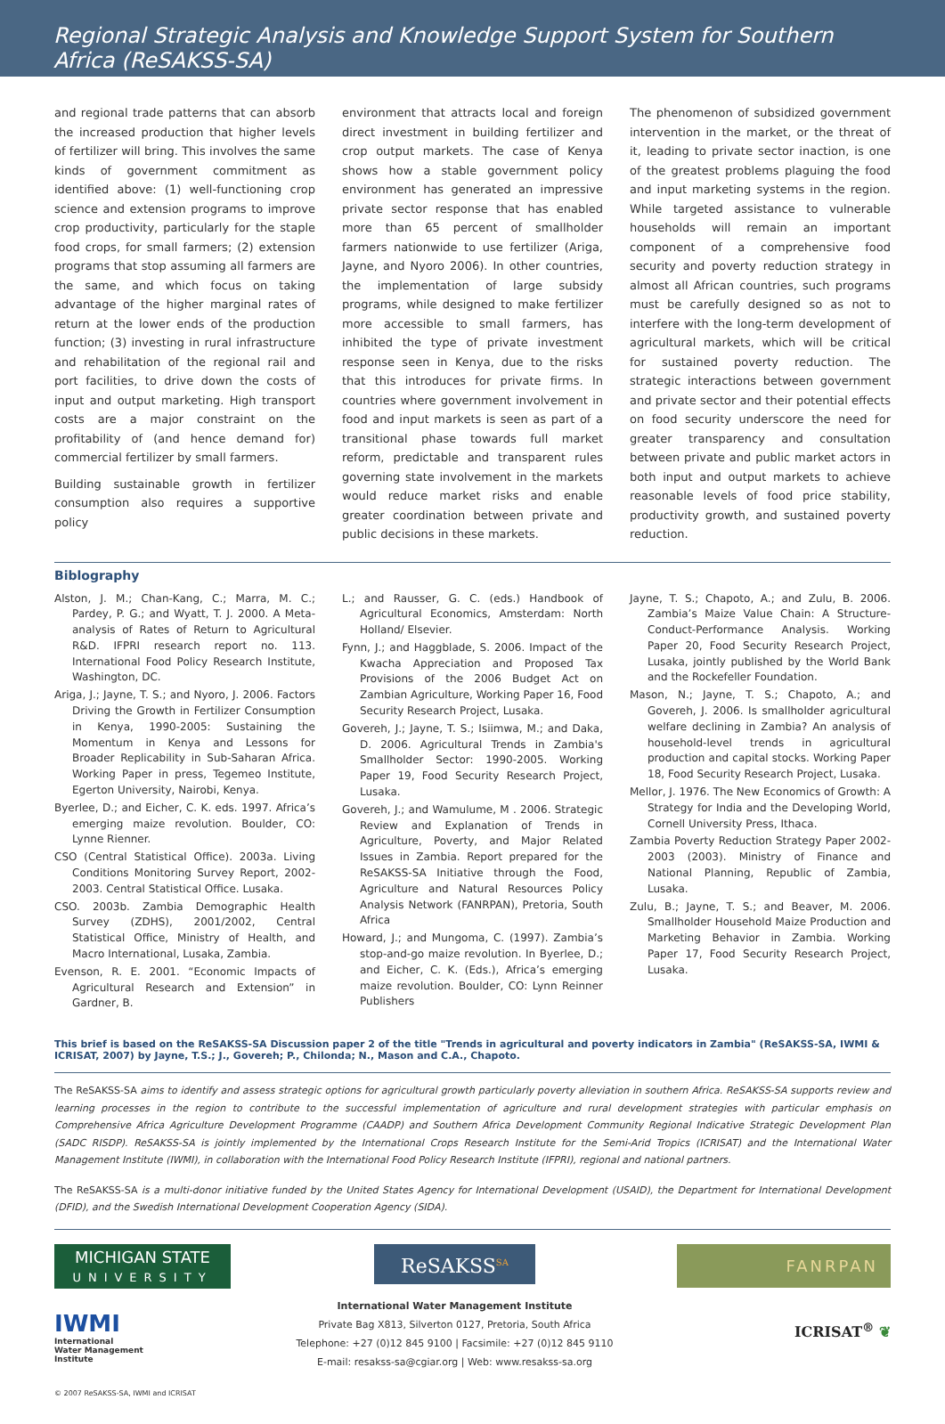Regional Strategic Analysis and Knowledge Support System for Southern Africa (ReSAKSS-SA)
and regional trade patterns that can absorb the increased production that higher levels of fertilizer will bring. This involves the same kinds of government commitment as identified above: (1) well-functioning crop science and extension programs to improve crop productivity, particularly for the staple food crops, for small farmers; (2) extension programs that stop assuming all farmers are the same, and which focus on taking advantage of the higher marginal rates of return at the lower ends of the production function; (3) investing in rural infrastructure and rehabilitation of the regional rail and port facilities, to drive down the costs of input and output marketing. High transport costs are a major constraint on the profitability of (and hence demand for) commercial fertilizer by small farmers.
Building sustainable growth in fertilizer consumption also requires a supportive policy
environment that attracts local and foreign direct investment in building fertilizer and crop output markets. The case of Kenya shows how a stable government policy environment has generated an impressive private sector response that has enabled more than 65 percent of smallholder farmers nationwide to use fertilizer (Ariga, Jayne, and Nyoro 2006). In other countries, the implementation of large subsidy programs, while designed to make fertilizer more accessible to small farmers, has inhibited the type of private investment response seen in Kenya, due to the risks that this introduces for private firms. In countries where government involvement in food and input markets is seen as part of a transitional phase towards full market reform, predictable and transparent rules governing state involvement in the markets would reduce market risks and enable greater coordination between private and public decisions in these markets.
The phenomenon of subsidized government intervention in the market, or the threat of it, leading to private sector inaction, is one of the greatest problems plaguing the food and input marketing systems in the region. While targeted assistance to vulnerable households will remain an important component of a comprehensive food security and poverty reduction strategy in almost all African countries, such programs must be carefully designed so as not to interfere with the long-term development of agricultural markets, which will be critical for sustained poverty reduction. The strategic interactions between government and private sector and their potential effects on food security underscore the need for greater transparency and consultation between private and public market actors in both input and output markets to achieve reasonable levels of food price stability, productivity growth, and sustained poverty reduction.
Biblography
Alston, J. M.; Chan-Kang, C.; Marra, M. C.; Pardey, P. G.; and Wyatt, T. J. 2000. A Meta-analysis of Rates of Return to Agricultural R&D. IFPRI research report no. 113. International Food Policy Research Institute, Washington, DC.
Ariga, J.; Jayne, T. S.; and Nyoro, J. 2006. Factors Driving the Growth in Fertilizer Consumption in Kenya, 1990-2005: Sustaining the Momentum in Kenya and Lessons for Broader Replicability in Sub-Saharan Africa. Working Paper in press, Tegemeo Institute, Egerton University, Nairobi, Kenya.
Byerlee, D.; and Eicher, C. K. eds. 1997. Africa’s emerging maize revolution. Boulder, CO: Lynne Rienner.
CSO (Central Statistical Office). 2003a. Living Conditions Monitoring Survey Report, 2002-2003. Central Statistical Office. Lusaka.
CSO. 2003b. Zambia Demographic Health Survey (ZDHS), 2001/2002, Central Statistical Office, Ministry of Health, and Macro International, Lusaka, Zambia.
Evenson, R. E. 2001. “Economic Impacts of Agricultural Research and Extension” in Gardner, B.
L.; and Rausser, G. C. (eds.) Handbook of Agricultural Economics, Amsterdam: North Holland/ Elsevier.
Fynn, J.; and Haggblade, S. 2006. Impact of the Kwacha Appreciation and Proposed Tax Provisions of the 2006 Budget Act on Zambian Agriculture, Working Paper 16, Food Security Research Project, Lusaka.
Govereh, J.; Jayne, T. S.; Isiimwa, M.; and Daka, D. 2006. Agricultural Trends in Zambia's Smallholder Sector: 1990-2005. Working Paper 19, Food Security Research Project, Lusaka.
Govereh, J.; and Wamulume, M . 2006. Strategic Review and Explanation of Trends in Agriculture, Poverty, and Major Related Issues in Zambia. Report prepared for the ReSAKSS-SA Initiative through the Food, Agriculture and Natural Resources Policy Analysis Network (FANRPAN), Pretoria, South Africa
Howard, J.; and Mungoma, C. (1997). Zambia’s stop-and-go maize revolution. In Byerlee, D.; and Eicher, C. K. (Eds.), Africa’s emerging maize revolution. Boulder, CO: Lynn Reinner Publishers
Jayne, T. S.; Chapoto, A.; and Zulu, B. 2006. Zambia’s Maize Value Chain: A Structure- Conduct-Performance Analysis. Working Paper 20, Food Security Research Project, Lusaka, jointly published by the World Bank and the Rockefeller Foundation.
Mason, N.; Jayne, T. S.; Chapoto, A.; and Govereh, J. 2006. Is smallholder agricultural welfare declining in Zambia? An analysis of household-level trends in agricultural production and capital stocks. Working Paper 18, Food Security Research Project, Lusaka.
Mellor, J. 1976. The New Economics of Growth: A Strategy for India and the Developing World, Cornell University Press, Ithaca.
Zambia Poverty Reduction Strategy Paper 2002-2003 (2003). Ministry of Finance and National Planning, Republic of Zambia, Lusaka.
Zulu, B.; Jayne, T. S.; and Beaver, M. 2006. Smallholder Household Maize Production and Marketing Behavior in Zambia. Working Paper 17, Food Security Research Project, Lusaka.
This brief is based on the ReSAKSS-SA Discussion paper 2 of the title "Trends in agricultural and poverty indicators in Zambia" (ReSAKSS-SA, IWMI & ICRISAT, 2007) by Jayne, T.S.; J., Govereh; P., Chilonda; N., Mason and C.A., Chapoto.
The ReSAKSS-SA aims to identify and assess strategic options for agricultural growth particularly poverty alleviation in southern Africa. ReSAKSS-SA supports review and learning processes in the region to contribute to the successful implementation of agriculture and rural development strategies with particular emphasis on Comprehensive Africa Agriculture Development Programme (CAADP) and Southern Africa Development Community Regional Indicative Strategic Development Plan (SADC RISDP). ReSAKSS-SA is jointly implemented by the International Crops Research Institute for the Semi-Arid Tropics (ICRISAT) and the International Water Management Institute (IWMI), in collaboration with the International Food Policy Research Institute (IFPRI), regional and national partners.
The ReSAKSS-SA is a multi-donor initiative funded by the United States Agency for International Development (USAID), the Department for International Development (DFID), and the Swedish International Development Cooperation Agency (SIDA).
MICHIGAN STATE
UNIVERSITY
IWMI
International
Water Management
Institute
ReSAKSS<sup>SA</sup>
International Water Management Institute
Private Bag X813, Silverton 0127, Pretoria, South Africa
Telephone: +27 (0)12 845 9100 | Facsimile: +27 (0)12 845 9110
E-mail: resakss-sa@cgiar.org | Web: www.resakss-sa.org
FANRPAN
ICRISAT<sup>®</sup> ❦
© 2007 ReSAKSS-SA, IWMI and ICRISAT